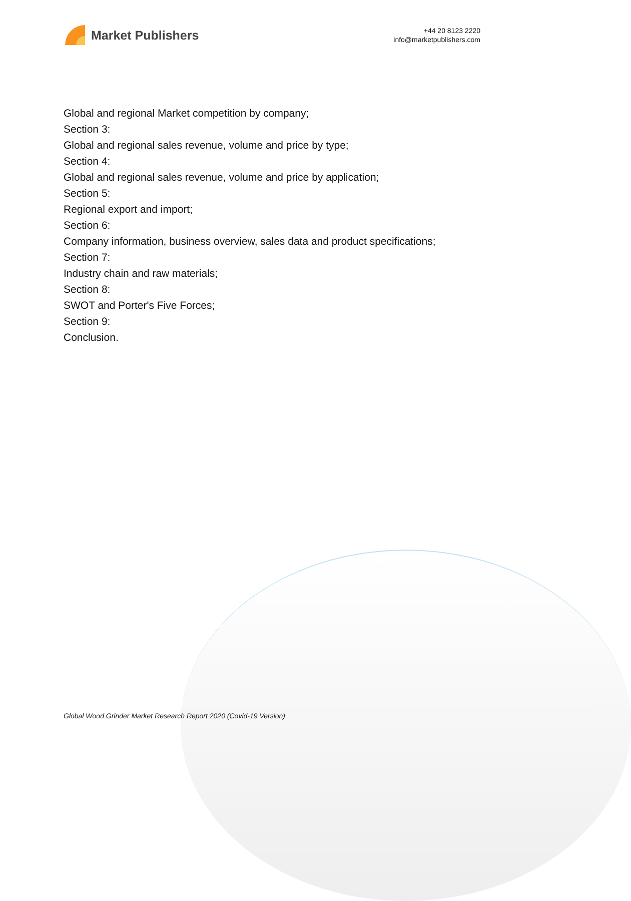Market Publishers
+44 20 8123 2220
info@marketpublishers.com
Global and regional Market competition by company;
Section 3:
Global and regional sales revenue, volume and price by type;
Section 4:
Global and regional sales revenue, volume and price by application;
Section 5:
Regional export and import;
Section 6:
Company information, business overview, sales data and product specifications;
Section 7:
Industry chain and raw materials;
Section 8:
SWOT and Porter's Five Forces;
Section 9:
Conclusion.
Global Wood Grinder Market Research Report 2020 (Covid-19 Version)